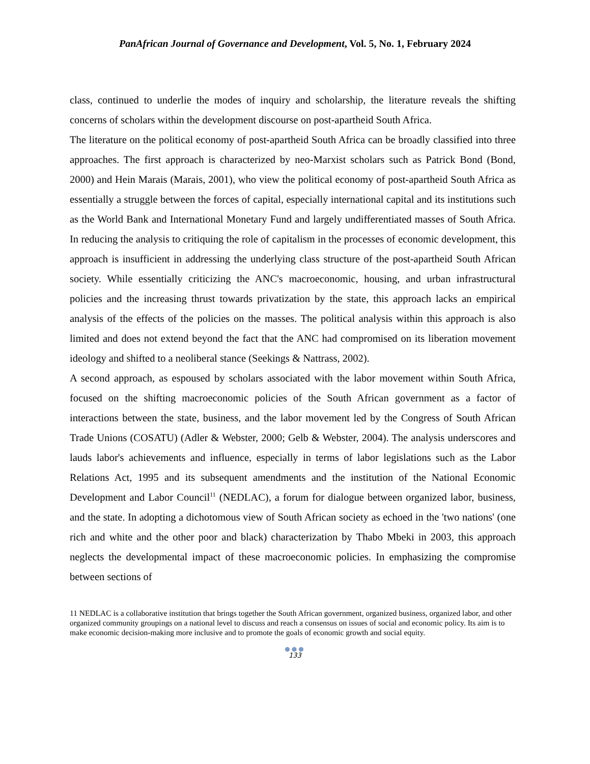PanAfrican Journal of Governance and Development, Vol. 5, No. 1, February 2024
class, continued to underlie the modes of inquiry and scholarship, the literature reveals the shifting concerns of scholars within the development discourse on post-apartheid South Africa.
The literature on the political economy of post-apartheid South Africa can be broadly classified into three approaches. The first approach is characterized by neo-Marxist scholars such as Patrick Bond (Bond, 2000) and Hein Marais (Marais, 2001), who view the political economy of post-apartheid South Africa as essentially a struggle between the forces of capital, especially international capital and its institutions such as the World Bank and International Monetary Fund and largely undifferentiated masses of South Africa. In reducing the analysis to critiquing the role of capitalism in the processes of economic development, this approach is insufficient in addressing the underlying class structure of the post-apartheid South African society. While essentially criticizing the ANC's macroeconomic, housing, and urban infrastructural policies and the increasing thrust towards privatization by the state, this approach lacks an empirical analysis of the effects of the policies on the masses. The political analysis within this approach is also limited and does not extend beyond the fact that the ANC had compromised on its liberation movement ideology and shifted to a neoliberal stance (Seekings & Nattrass, 2002).
A second approach, as espoused by scholars associated with the labor movement within South Africa, focused on the shifting macroeconomic policies of the South African government as a factor of interactions between the state, business, and the labor movement led by the Congress of South African Trade Unions (COSATU) (Adler & Webster, 2000; Gelb & Webster, 2004). The analysis underscores and lauds labor's achievements and influence, especially in terms of labor legislations such as the Labor Relations Act, 1995 and its subsequent amendments and the institution of the National Economic Development and Labor Council<sup>11</sup> (NEDLAC), a forum for dialogue between organized labor, business, and the state. In adopting a dichotomous view of South African society as echoed in the 'two nations' (one rich and white and the other poor and black) characterization by Thabo Mbeki in 2003, this approach neglects the developmental impact of these macroeconomic policies. In emphasizing the compromise between sections of
11 NEDLAC is a collaborative institution that brings together the South African government, organized business, organized labor, and other organized community groupings on a national level to discuss and reach a consensus on issues of social and economic policy. Its aim is to make economic decision-making more inclusive and to promote the goals of economic growth and social equity.
●●●
133